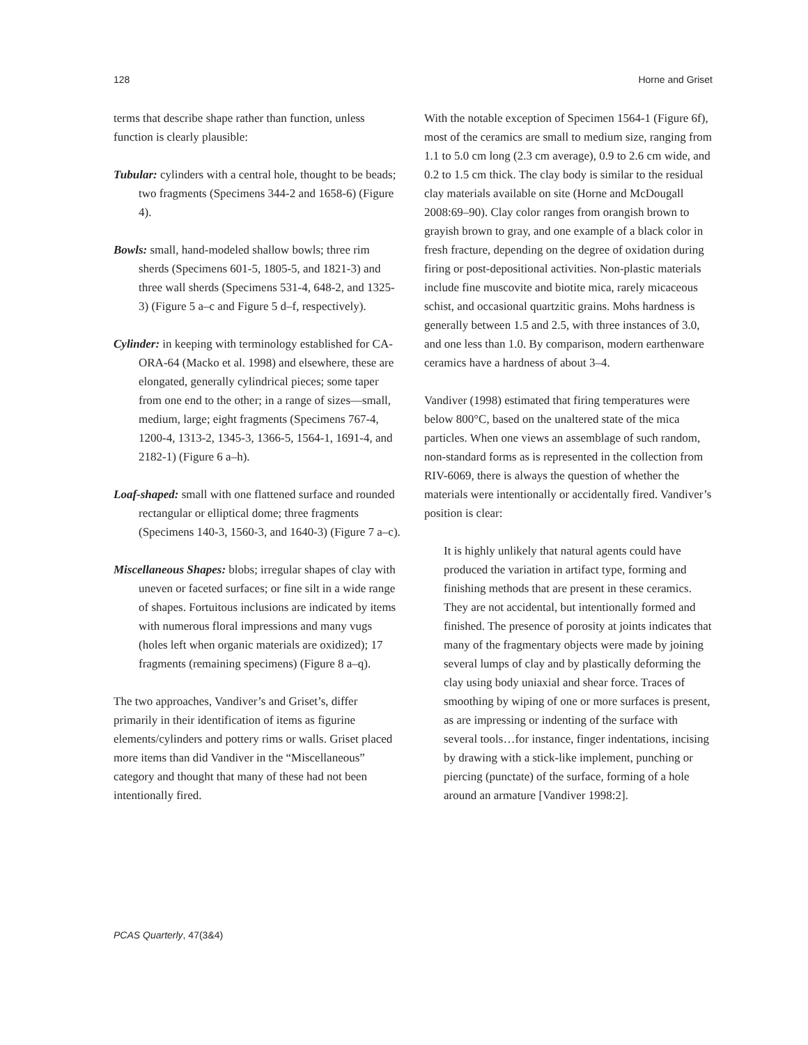128 Horne and Griset
terms that describe shape rather than function, unless function is clearly plausible:
Tubular: cylinders with a central hole, thought to be beads; two fragments (Specimens 344-2 and 1658-6) (Figure 4).
Bowls: small, hand-modeled shallow bowls; three rim sherds (Specimens 601-5, 1805-5, and 1821-3) and three wall sherds (Specimens 531-4, 648-2, and 1325-3) (Figure 5 a–c and Figure 5 d–f, respectively).
Cylinder: in keeping with terminology established for CA-ORA-64 (Macko et al. 1998) and elsewhere, these are elongated, generally cylindrical pieces; some taper from one end to the other; in a range of sizes—small, medium, large; eight fragments (Specimens 767-4, 1200-4, 1313-2, 1345-3, 1366-5, 1564-1, 1691-4, and 2182-1) (Figure 6 a–h).
Loaf-shaped: small with one flattened surface and rounded rectangular or elliptical dome; three fragments (Specimens 140-3, 1560-3, and 1640-3) (Figure 7 a–c).
Miscellaneous Shapes: blobs; irregular shapes of clay with uneven or faceted surfaces; or fine silt in a wide range of shapes. Fortuitous inclusions are indicated by items with numerous floral impressions and many vugs (holes left when organic materials are oxidized); 17 fragments (remaining specimens) (Figure 8 a–q).
The two approaches, Vandiver’s and Griset’s, differ primarily in their identification of items as figurine elements/cylinders and pottery rims or walls. Griset placed more items than did Vandiver in the “Miscellaneous” category and thought that many of these had not been intentionally fired.
With the notable exception of Specimen 1564-1 (Figure 6f), most of the ceramics are small to medium size, ranging from 1.1 to 5.0 cm long (2.3 cm average), 0.9 to 2.6 cm wide, and 0.2 to 1.5 cm thick. The clay body is similar to the residual clay materials available on site (Horne and McDougall 2008:69–90). Clay color ranges from orangish brown to grayish brown to gray, and one example of a black color in fresh fracture, depending on the degree of oxidation during firing or post-depositional activities. Non-plastic materials include fine muscovite and biotite mica, rarely micaceous schist, and occasional quartzitic grains. Mohs hardness is generally between 1.5 and 2.5, with three instances of 3.0, and one less than 1.0. By comparison, modern earthenware ceramics have a hardness of about 3–4.
Vandiver (1998) estimated that firing temperatures were below 800°C, based on the unaltered state of the mica particles. When one views an assemblage of such random, non-standard forms as is represented in the collection from RIV-6069, there is always the question of whether the materials were intentionally or accidentally fired. Vandiver’s position is clear:
It is highly unlikely that natural agents could have produced the variation in artifact type, forming and finishing methods that are present in these ceramics. They are not accidental, but intentionally formed and finished. The presence of porosity at joints indicates that many of the fragmentary objects were made by joining several lumps of clay and by plastically deforming the clay using body uniaxial and shear force. Traces of smoothing by wiping of one or more surfaces is present, as are impressing or indenting of the surface with several tools…for instance, finger indentations, incising by drawing with a stick-like implement, punching or piercing (punctate) of the surface, forming of a hole around an armature [Vandiver 1998:2].
PCAS Quarterly, 47(3&4)